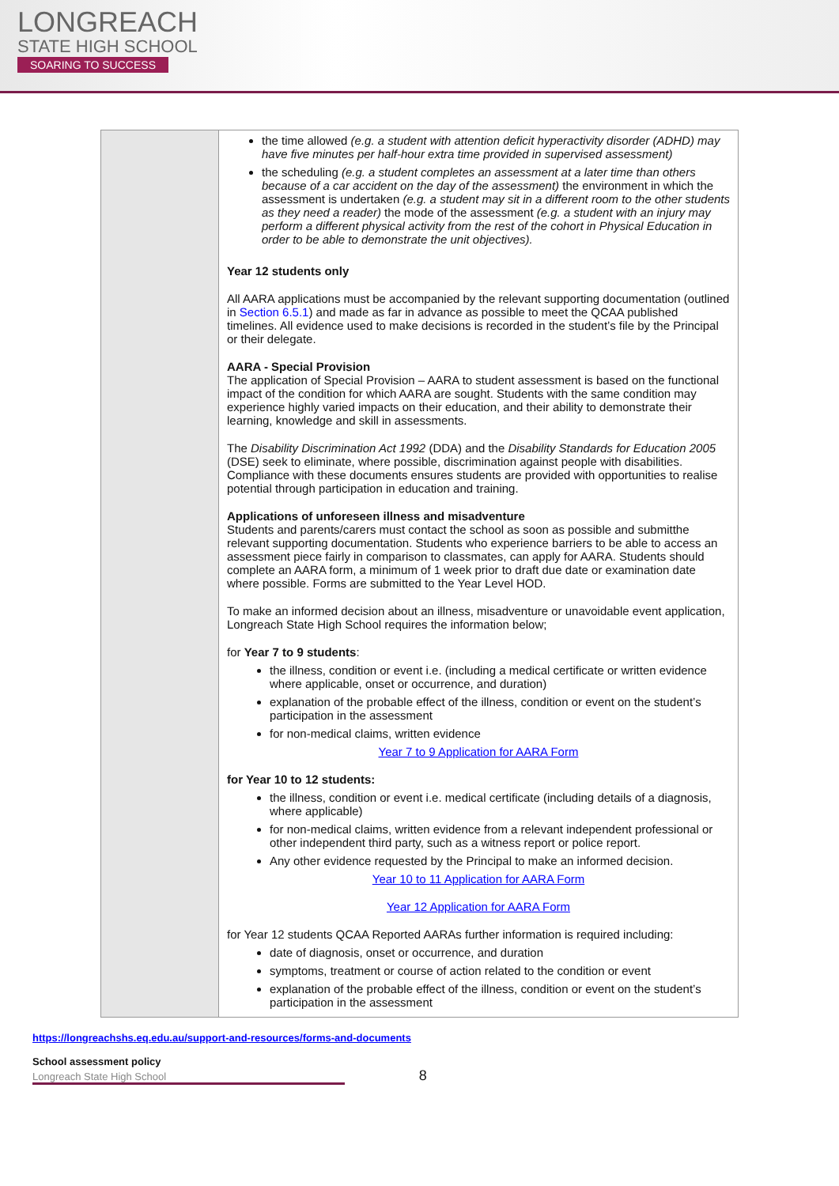LONGREACH
STATE HIGH SCHOOL
SOARING TO SUCCESS
| | the time allowed (e.g. a student with attention deficit hyperactivity disorder (ADHD) may have five minutes per half-hour extra time provided in supervised assessment) the scheduling (e.g. a student completes an assessment at a later time than others because of a car accident on the day of the assessment) the environment in which the assessment is undertaken (e.g. a student may sit in a different room to the other students as they need a reader) the mode of the assessment (e.g. a student with an injury may perform a different physical activity from the rest of the cohort in Physical Education in order to be able to demonstrate the unit objectives). Year 12 students only All AARA applications must be accompanied by the relevant supporting documentation (outlined in Section 6.5.1 ) and made as far in advance as possible to meet the QCAA published timelines. All evidence used to make decisions is recorded in the student’s file by the Principal or their delegate. AARA - Special Provision The application of Special Provision – AARA to student assessment is based on the functional impact of the condition for which AARA are sought. Students with the same condition may experience highly varied impacts on their education, and their ability to demonstrate their learning, knowledge and skill in assessments. The Disability Discrimination Act 1992 (DDA) and the Disability Standards for Education 2005 (DSE) seek to eliminate, where possible, discrimination against people with disabilities. Compliance with these documents ensures students are provided with opportunities to realise potential through participation in education and training. Applications of unforeseen illness and misadventure Students and parents/carers must contact the school as soon as possible and submitthe relevant supporting documentation. Students who experience barriers to be able to access an assessment piece fairly in comparison to classmates, can apply for AARA. Students should complete an AARA form, a minimum of 1 week prior to draft due date or examination date where possible. Forms are submitted to the Year Level HOD. To make an informed decision about an illness, misadventure or unavoidable event application, Longreach State High School requires the information below; for Year 7 to 9 students : the illness, condition or event i.e. (including a medical certificate or written evidence where applicable, onset or occurrence, and duration) explanation of the probable effect of the illness, condition or event on the student’s participation in the assessment for non-medical claims, written evidence Year 7 to 9 Application for AARA Form for Year 10 to 12 students: the illness, condition or event i.e. medical certificate (including details of a diagnosis, where applicable) for non-medical claims, written evidence from a relevant independent professional or other independent third party, such as a witness report or police report. Any other evidence requested by the Principal to make an informed decision. Year 10 to 11 Application for AARA Form Year 12 Application for AARA Form for Year 12 students QCAA Reported AARAs further information is required including: date of diagnosis, onset or occurrence, and duration symptoms, treatment or course of action related to the condition or event explanation of the probable effect of the illness, condition or event on the student’s participation in the assessment |
https://longreachshs.eq.edu.au/support-and-resources/forms-and-documents
School assessment policy
Longreach State High School 8